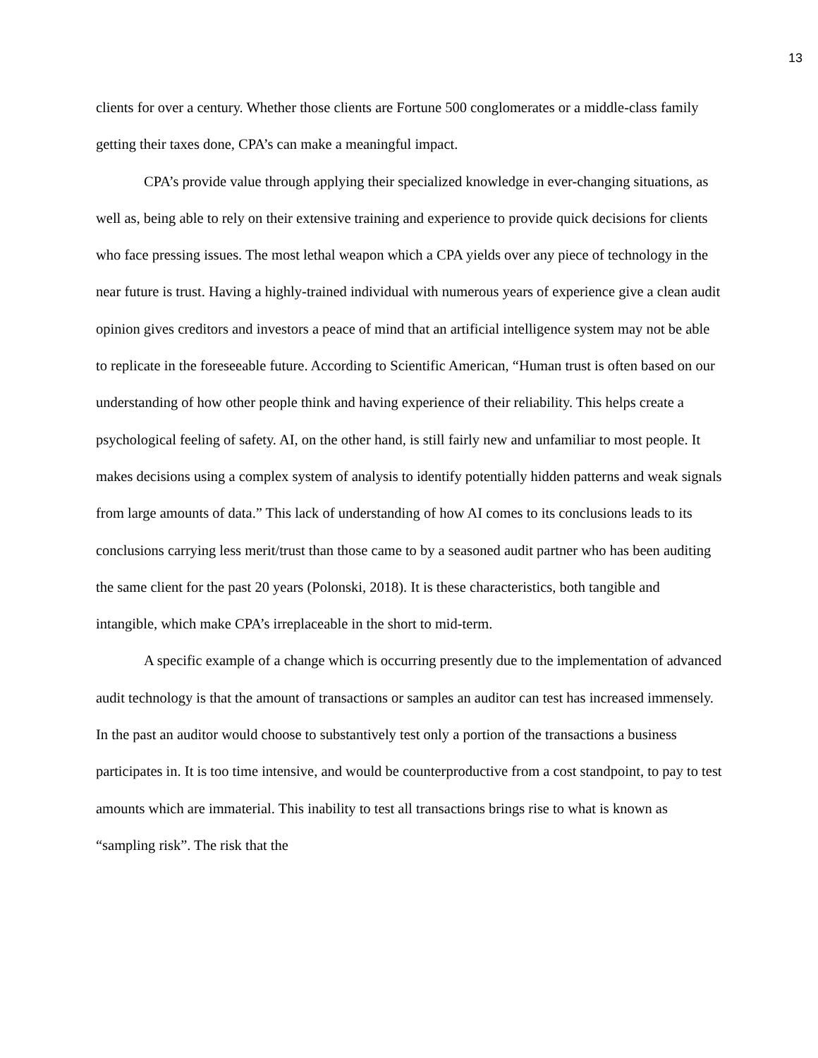13
clients for over a century. Whether those clients are Fortune 500 conglomerates or a middle-class family getting their taxes done, CPA’s can make a meaningful impact.
CPA’s provide value through applying their specialized knowledge in ever-changing situations, as well as, being able to rely on their extensive training and experience to provide quick decisions for clients who face pressing issues. The most lethal weapon which a CPA yields over any piece of technology in the near future is trust. Having a highly-trained individual with numerous years of experience give a clean audit opinion gives creditors and investors a peace of mind that an artificial intelligence system may not be able to replicate in the foreseeable future. According to Scientific American, “Human trust is often based on our understanding of how other people think and having experience of their reliability. This helps create a psychological feeling of safety. AI, on the other hand, is still fairly new and unfamiliar to most people. It makes decisions using a complex system of analysis to identify potentially hidden patterns and weak signals from large amounts of data.” This lack of understanding of how AI comes to its conclusions leads to its conclusions carrying less merit/trust than those came to by a seasoned audit partner who has been auditing the same client for the past 20 years (Polonski, 2018). It is these characteristics, both tangible and intangible, which make CPA’s irreplaceable in the short to mid-term.
A specific example of a change which is occurring presently due to the implementation of advanced audit technology is that the amount of transactions or samples an auditor can test has increased immensely. In the past an auditor would choose to substantively test only a portion of the transactions a business participates in. It is too time intensive, and would be counterproductive from a cost standpoint, to pay to test amounts which are immaterial. This inability to test all transactions brings rise to what is known as “sampling risk”. The risk that the